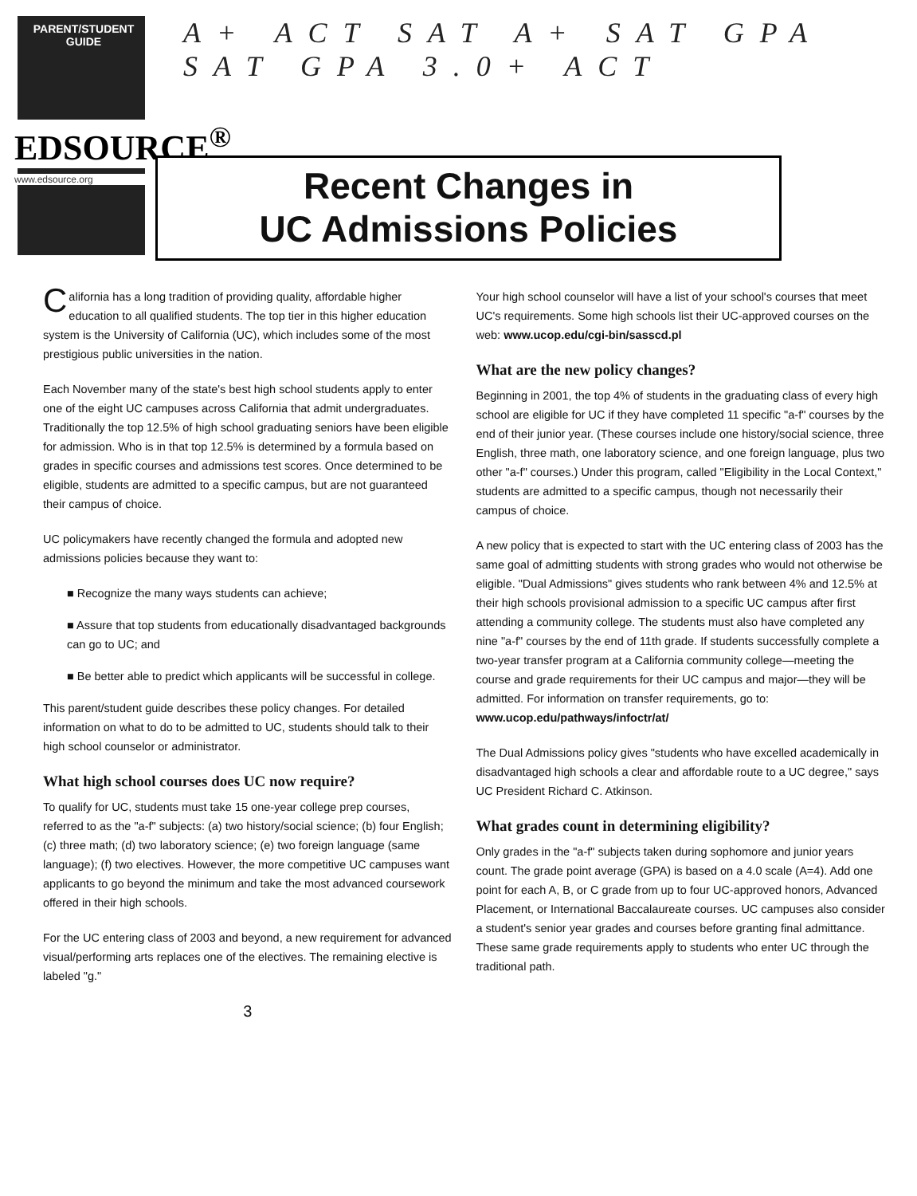PARENT/STUDENT
GUIDE
EDSOURCE<sup>®</sup>
www.edsource.org
A+ ACT SAT A+ SAT GPA
SAT GPA 3.0+ ACT
Recent Changes in
UC Admissions Policies
California has a long tradition of providing quality, affordable higher education to all qualified students. The top tier in this higher education system is the University of California (UC), which includes some of the most prestigious public universities in the nation.
Each November many of the state's best high school students apply to enter one of the eight UC campuses across California that admit undergraduates. Traditionally the top 12.5% of high school graduating seniors have been eligible for admission. Who is in that top 12.5% is determined by a formula based on grades in specific courses and admissions test scores. Once determined to be eligible, students are admitted to a specific campus, but are not guaranteed their campus of choice.
UC policymakers have recently changed the formula and adopted new admissions policies because they want to:
■ Recognize the many ways students can achieve;
■ Assure that top students from educationally disadvantaged backgrounds can go to UC; and
■ Be better able to predict which applicants will be successful in college.
This parent/student guide describes these policy changes. For detailed information on what to do to be admitted to UC, students should talk to their high school counselor or administrator.
What high school courses does UC now require?
To qualify for UC, students must take 15 one-year college prep courses, referred to as the "a-f" subjects: (a) two history/social science; (b) four English; (c) three math; (d) two laboratory science; (e) two foreign language (same language); (f) two electives. However, the more competitive UC campuses want applicants to go beyond the minimum and take the most advanced coursework offered in their high schools.
For the UC entering class of 2003 and beyond, a new requirement for advanced visual/performing arts replaces one of the electives. The remaining elective is labeled "g."
3
Your high school counselor will have a list of your school's courses that meet UC's requirements. Some high schools list their UC-approved courses on the web: www.ucop.edu/cgi-bin/sasscd.pl
What are the new policy changes?
Beginning in 2001, the top 4% of students in the graduating class of every high school are eligible for UC if they have completed 11 specific "a-f" courses by the end of their junior year. (These courses include one history/social science, three English, three math, one laboratory science, and one foreign language, plus two other "a-f" courses.) Under this program, called "Eligibility in the Local Context," students are admitted to a specific campus, though not necessarily their campus of choice.
A new policy that is expected to start with the UC entering class of 2003 has the same goal of admitting students with strong grades who would not otherwise be eligible. "Dual Admissions" gives students who rank between 4% and 12.5% at their high schools provisional admission to a specific UC campus after first attending a community college. The students must also have completed any nine "a-f" courses by the end of 11th grade. If students successfully complete a two-year transfer program at a California community college—meeting the course and grade requirements for their UC campus and major—they will be admitted. For information on transfer requirements, go to: www.ucop.edu/pathways/infoctr/at/
The Dual Admissions policy gives "students who have excelled academically in disadvantaged high schools a clear and affordable route to a UC degree," says UC President Richard C. Atkinson.
What grades count in determining eligibility?
Only grades in the "a-f" subjects taken during sophomore and junior years count. The grade point average (GPA) is based on a 4.0 scale (A=4). Add one point for each A, B, or C grade from up to four UC-approved honors, Advanced Placement, or International Baccalaureate courses. UC campuses also consider a student's senior year grades and courses before granting final admittance. These same grade requirements apply to students who enter UC through the traditional path.